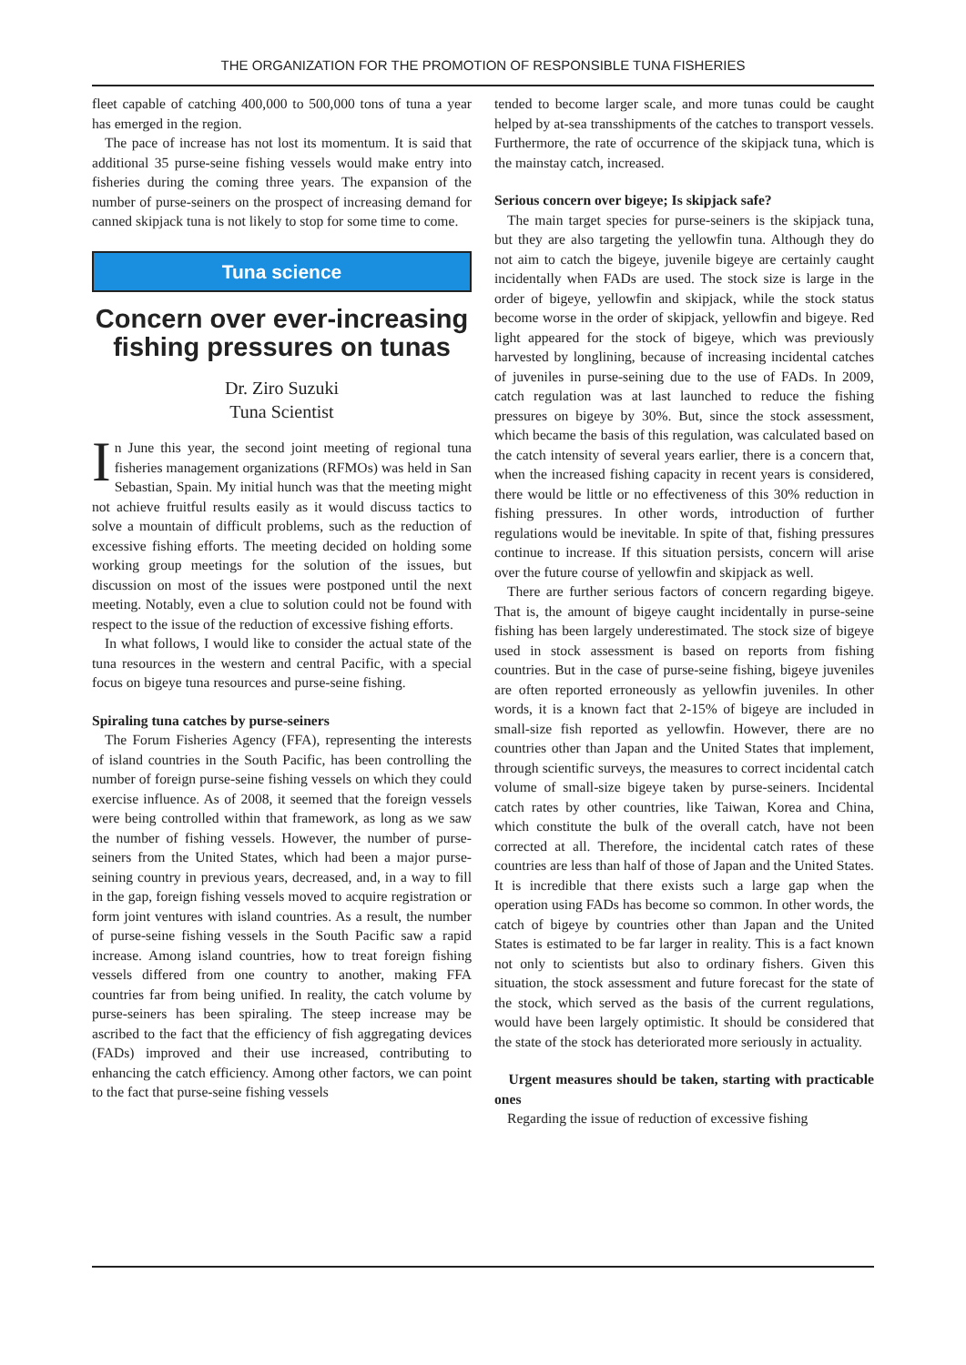THE ORGANIZATION FOR THE PROMOTION OF RESPONSIBLE TUNA FISHERIES
fleet capable of catching 400,000 to 500,000 tons of tuna a year has emerged in the region.
The pace of increase has not lost its momentum. It is said that additional 35 purse-seine fishing vessels would make entry into fisheries during the coming three years. The expansion of the number of purse-seiners on the prospect of increasing demand for canned skipjack tuna is not likely to stop for some time to come.
Tuna science
Concern over ever-increasing fishing pressures on tunas
Dr. Ziro Suzuki
Tuna Scientist
In June this year, the second joint meeting of regional tuna fisheries management organizations (RFMOs) was held in San Sebastian, Spain. My initial hunch was that the meeting might not achieve fruitful results easily as it would discuss tactics to solve a mountain of difficult problems, such as the reduction of excessive fishing efforts. The meeting decided on holding some working group meetings for the solution of the issues, but discussion on most of the issues were postponed until the next meeting. Notably, even a clue to solution could not be found with respect to the issue of the reduction of excessive fishing efforts.
In what follows, I would like to consider the actual state of the tuna resources in the western and central Pacific, with a special focus on bigeye tuna resources and purse-seine fishing.
Spiraling tuna catches by purse-seiners
The Forum Fisheries Agency (FFA), representing the interests of island countries in the South Pacific, has been controlling the number of foreign purse-seine fishing vessels on which they could exercise influence. As of 2008, it seemed that the foreign vessels were being controlled within that framework, as long as we saw the number of fishing vessels. However, the number of purse-seiners from the United States, which had been a major purse-seining country in previous years, decreased, and, in a way to fill in the gap, foreign fishing vessels moved to acquire registration or form joint ventures with island countries. As a result, the number of purse-seine fishing vessels in the South Pacific saw a rapid increase. Among island countries, how to treat foreign fishing vessels differed from one country to another, making FFA countries far from being unified. In reality, the catch volume by purse-seiners has been spiraling. The steep increase may be ascribed to the fact that the efficiency of fish aggregating devices (FADs) improved and their use increased, contributing to enhancing the catch efficiency. Among other factors, we can point to the fact that purse-seine fishing vessels
tended to become larger scale, and more tunas could be caught helped by at-sea transshipments of the catches to transport vessels. Furthermore, the rate of occurrence of the skipjack tuna, which is the mainstay catch, increased.
Serious concern over bigeye; Is skipjack safe?
The main target species for purse-seiners is the skipjack tuna, but they are also targeting the yellowfin tuna. Although they do not aim to catch the bigeye, juvenile bigeye are certainly caught incidentally when FADs are used. The stock size is large in the order of bigeye, yellowfin and skipjack, while the stock status become worse in the order of skipjack, yellowfin and bigeye. Red light appeared for the stock of bigeye, which was previously harvested by longlining, because of increasing incidental catches of juveniles in purse-seining due to the use of FADs. In 2009, catch regulation was at last launched to reduce the fishing pressures on bigeye by 30%. But, since the stock assessment, which became the basis of this regulation, was calculated based on the catch intensity of several years earlier, there is a concern that, when the increased fishing capacity in recent years is considered, there would be little or no effectiveness of this 30% reduction in fishing pressures. In other words, introduction of further regulations would be inevitable. In spite of that, fishing pressures continue to increase. If this situation persists, concern will arise over the future course of yellowfin and skipjack as well.
There are further serious factors of concern regarding bigeye. That is, the amount of bigeye caught incidentally in purse-seine fishing has been largely underestimated. The stock size of bigeye used in stock assessment is based on reports from fishing countries. But in the case of purse-seine fishing, bigeye juveniles are often reported erroneously as yellowfin juveniles. In other words, it is a known fact that 2-15% of bigeye are included in small-size fish reported as yellowfin. However, there are no countries other than Japan and the United States that implement, through scientific surveys, the measures to correct incidental catch volume of small-size bigeye taken by purse-seiners. Incidental catch rates by other countries, like Taiwan, Korea and China, which constitute the bulk of the overall catch, have not been corrected at all. Therefore, the incidental catch rates of these countries are less than half of those of Japan and the United States. It is incredible that there exists such a large gap when the operation using FADs has become so common. In other words, the catch of bigeye by countries other than Japan and the United States is estimated to be far larger in reality. This is a fact known not only to scientists but also to ordinary fishers. Given this situation, the stock assessment and future forecast for the state of the stock, which served as the basis of the current regulations, would have been largely optimistic. It should be considered that the state of the stock has deteriorated more seriously in actuality.
Urgent measures should be taken, starting with practicable ones
Regarding the issue of reduction of excessive fishing